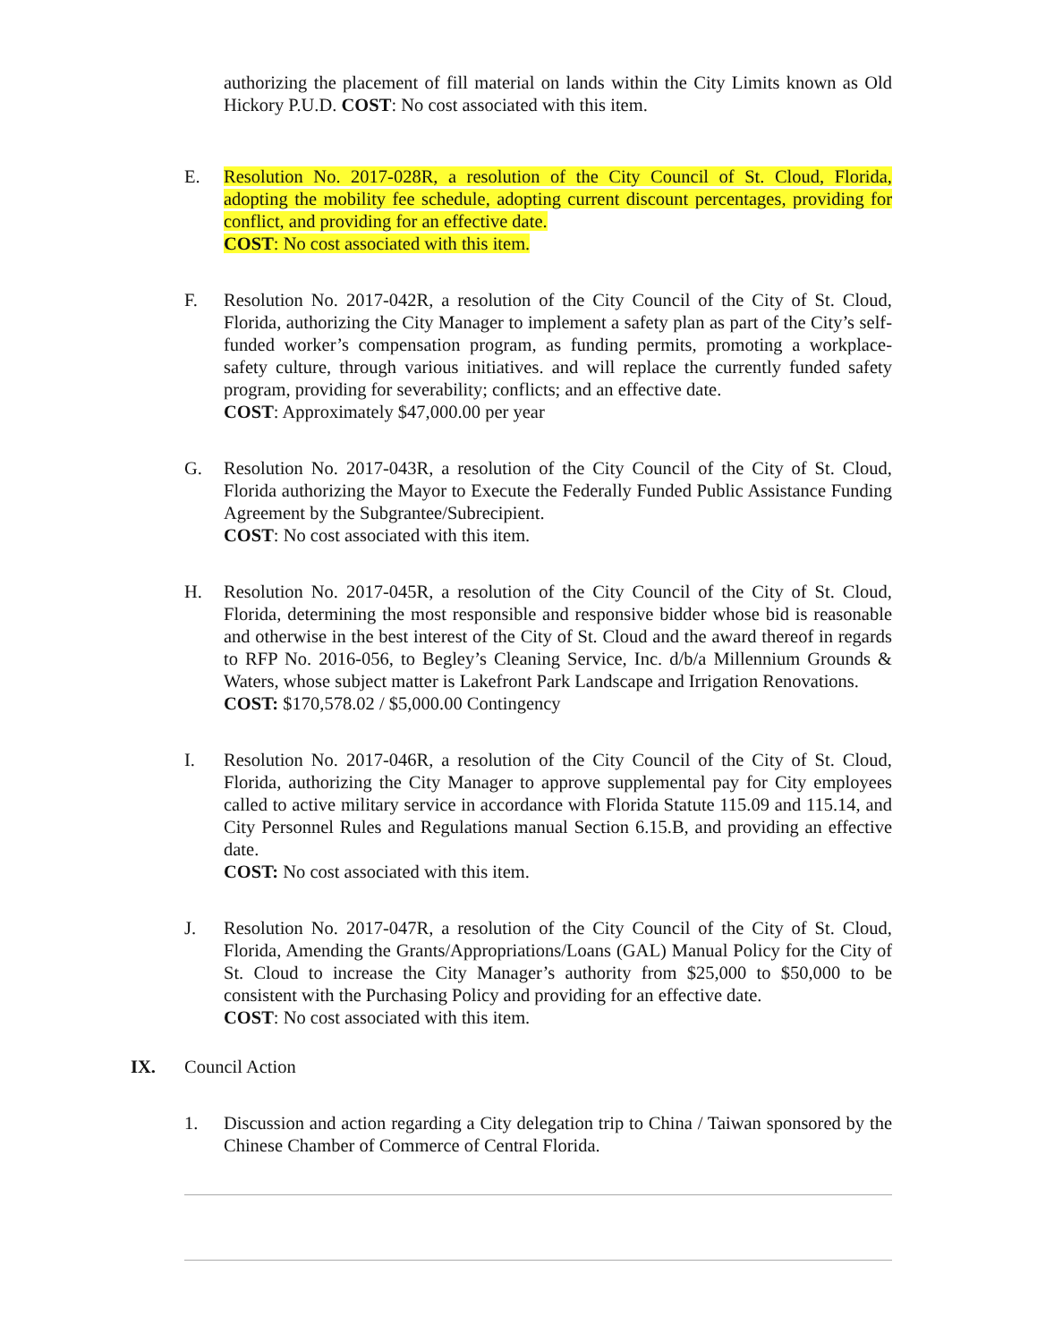authorizing the placement of fill material on lands within the City Limits known as Old Hickory P.U.D. COST: No cost associated with this item.
E. Resolution No. 2017-028R, a resolution of the City Council of St. Cloud, Florida, adopting the mobility fee schedule, adopting current discount percentages, providing for conflict, and providing for an effective date.
COST: No cost associated with this item.
F. Resolution No. 2017-042R, a resolution of the City Council of the City of St. Cloud, Florida, authorizing the City Manager to implement a safety plan as part of the City’s self-funded worker’s compensation program, as funding permits, promoting a workplace-safety culture, through various initiatives. and will replace the currently funded safety program, providing for severability; conflicts; and an effective date.
COST: Approximately $47,000.00 per year
G. Resolution No. 2017-043R, a resolution of the City Council of the City of St. Cloud, Florida authorizing the Mayor to Execute the Federally Funded Public Assistance Funding Agreement by the Subgrantee/Subrecipient.
COST: No cost associated with this item.
H. Resolution No. 2017-045R, a resolution of the City Council of the City of St. Cloud, Florida, determining the most responsible and responsive bidder whose bid is reasonable and otherwise in the best interest of the City of St. Cloud and the award thereof in regards to RFP No. 2016-056, to Begley’s Cleaning Service, Inc. d/b/a Millennium Grounds & Waters, whose subject matter is Lakefront Park Landscape and Irrigation Renovations.
COST: $170,578.02 / $5,000.00 Contingency
I. Resolution No. 2017-046R, a resolution of the City Council of the City of St. Cloud, Florida, authorizing the City Manager to approve supplemental pay for City employees called to active military service in accordance with Florida Statute 115.09 and 115.14, and City Personnel Rules and Regulations manual Section 6.15.B, and providing an effective date.
COST: No cost associated with this item.
J. Resolution No. 2017-047R, a resolution of the City Council of the City of St. Cloud, Florida, Amending the Grants/Appropriations/Loans (GAL) Manual Policy for the City of St. Cloud to increase the City Manager’s authority from $25,000 to $50,000 to be consistent with the Purchasing Policy and providing for an effective date.
COST: No cost associated with this item.
IX. Council Action
1. Discussion and action regarding a City delegation trip to China / Taiwan sponsored by the Chinese Chamber of Commerce of Central Florida.